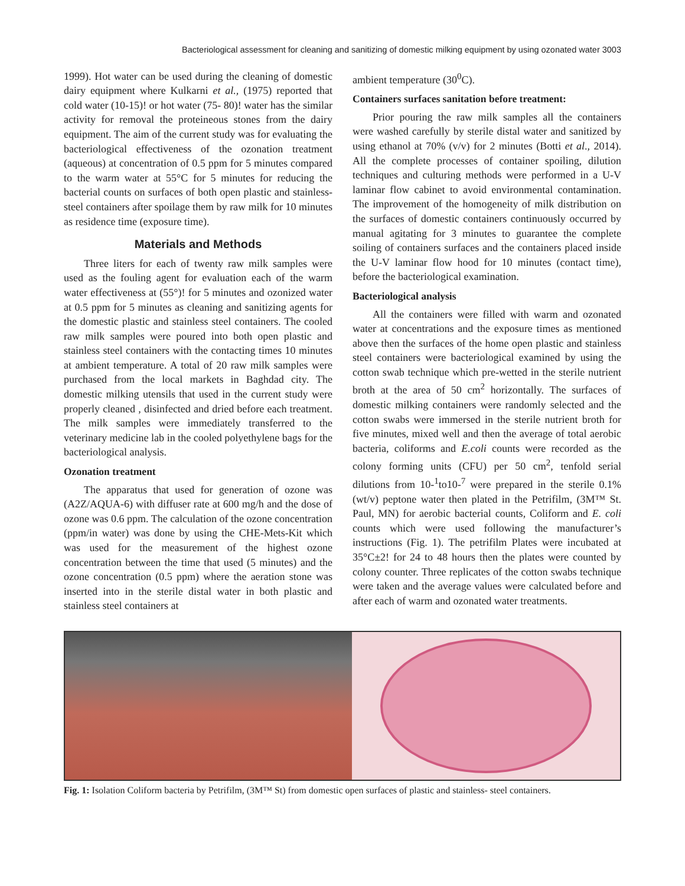Bacteriological assessment for cleaning and sanitizing of domestic milking equipment by using ozonated water 3003
1999). Hot water can be used during the cleaning of domestic dairy equipment where Kulkarni et al., (1975) reported that cold water (10-15)! or hot water (75- 80)! water has the similar activity for removal the proteineous stones from the dairy equipment. The aim of the current study was for evaluating the bacteriological effectiveness of the ozonation treatment (aqueous) at concentration of 0.5 ppm for 5 minutes compared to the warm water at 55°C for 5 minutes for reducing the bacterial counts on surfaces of both open plastic and stainless-steel containers after spoilage them by raw milk for 10 minutes as residence time (exposure time).
Materials and Methods
Three liters for each of twenty raw milk samples were used as the fouling agent for evaluation each of the warm water effectiveness at (55°)! for 5 minutes and ozonized water at 0.5 ppm for 5 minutes as cleaning and sanitizing agents for the domestic plastic and stainless steel containers. The cooled raw milk samples were poured into both open plastic and stainless steel containers with the contacting times 10 minutes at ambient temperature. A total of 20 raw milk samples were purchased from the local markets in Baghdad city. The domestic milking utensils that used in the current study were properly cleaned , disinfected and dried before each treatment. The milk samples were immediately transferred to the veterinary medicine lab in the cooled polyethylene bags for the bacteriological analysis.
Ozonation treatment
The apparatus that used for generation of ozone was (A2Z/AQUA-6) with diffuser rate at 600 mg/h and the dose of ozone was 0.6 ppm. The calculation of the ozone concentration (ppm/in water) was done by using the CHE-Mets-Kit which was used for the measurement of the highest ozone concentration between the time that used (5 minutes) and the ozone concentration (0.5 ppm) where the aeration stone was inserted into in the sterile distal water in both plastic and stainless steel containers at
ambient temperature (30<sup>0</sup>C).
Containers surfaces sanitation before treatment:
Prior pouring the raw milk samples all the containers were washed carefully by sterile distal water and sanitized by using ethanol at 70% (v/v) for 2 minutes (Botti et al., 2014). All the complete processes of container spoiling, dilution techniques and culturing methods were performed in a U-V laminar flow cabinet to avoid environmental contamination. The improvement of the homogeneity of milk distribution on the surfaces of domestic containers continuously occurred by manual agitating for 3 minutes to guarantee the complete soiling of containers surfaces and the containers placed inside the U-V laminar flow hood for 10 minutes (contact time), before the bacteriological examination.
Bacteriological analysis
All the containers were filled with warm and ozonated water at concentrations and the exposure times as mentioned above then the surfaces of the home open plastic and stainless steel containers were bacteriological examined by using the cotton swab technique which pre-wetted in the sterile nutrient broth at the area of 50 cm<sup>2</sup> horizontally. The surfaces of domestic milking containers were randomly selected and the cotton swabs were immersed in the sterile nutrient broth for five minutes, mixed well and then the average of total aerobic bacteria, coliforms and E.coli counts were recorded as the colony forming units (CFU) per 50 cm<sup>2</sup>, tenfold serial dilutions from 10-<sup>1</sup>to10-<sup>7</sup> were prepared in the sterile 0.1% (wt/v) peptone water then plated in the Petrifilm, (3M™ St. Paul, MN) for aerobic bacterial counts, Coliform and E. coli counts which were used following the manufacturer’s instructions (Fig. 1). The petrifilm Plates were incubated at 35°C±2! for 24 to 48 hours then the plates were counted by colony counter. Three replicates of the cotton swabs technique were taken and the average values were calculated before and after each of warm and ozonated water treatments.
Fig. 1: Isolation Coliform bacteria by Petrifilm, (3M™ St) from domestic open surfaces of plastic and stainless- steel containers.